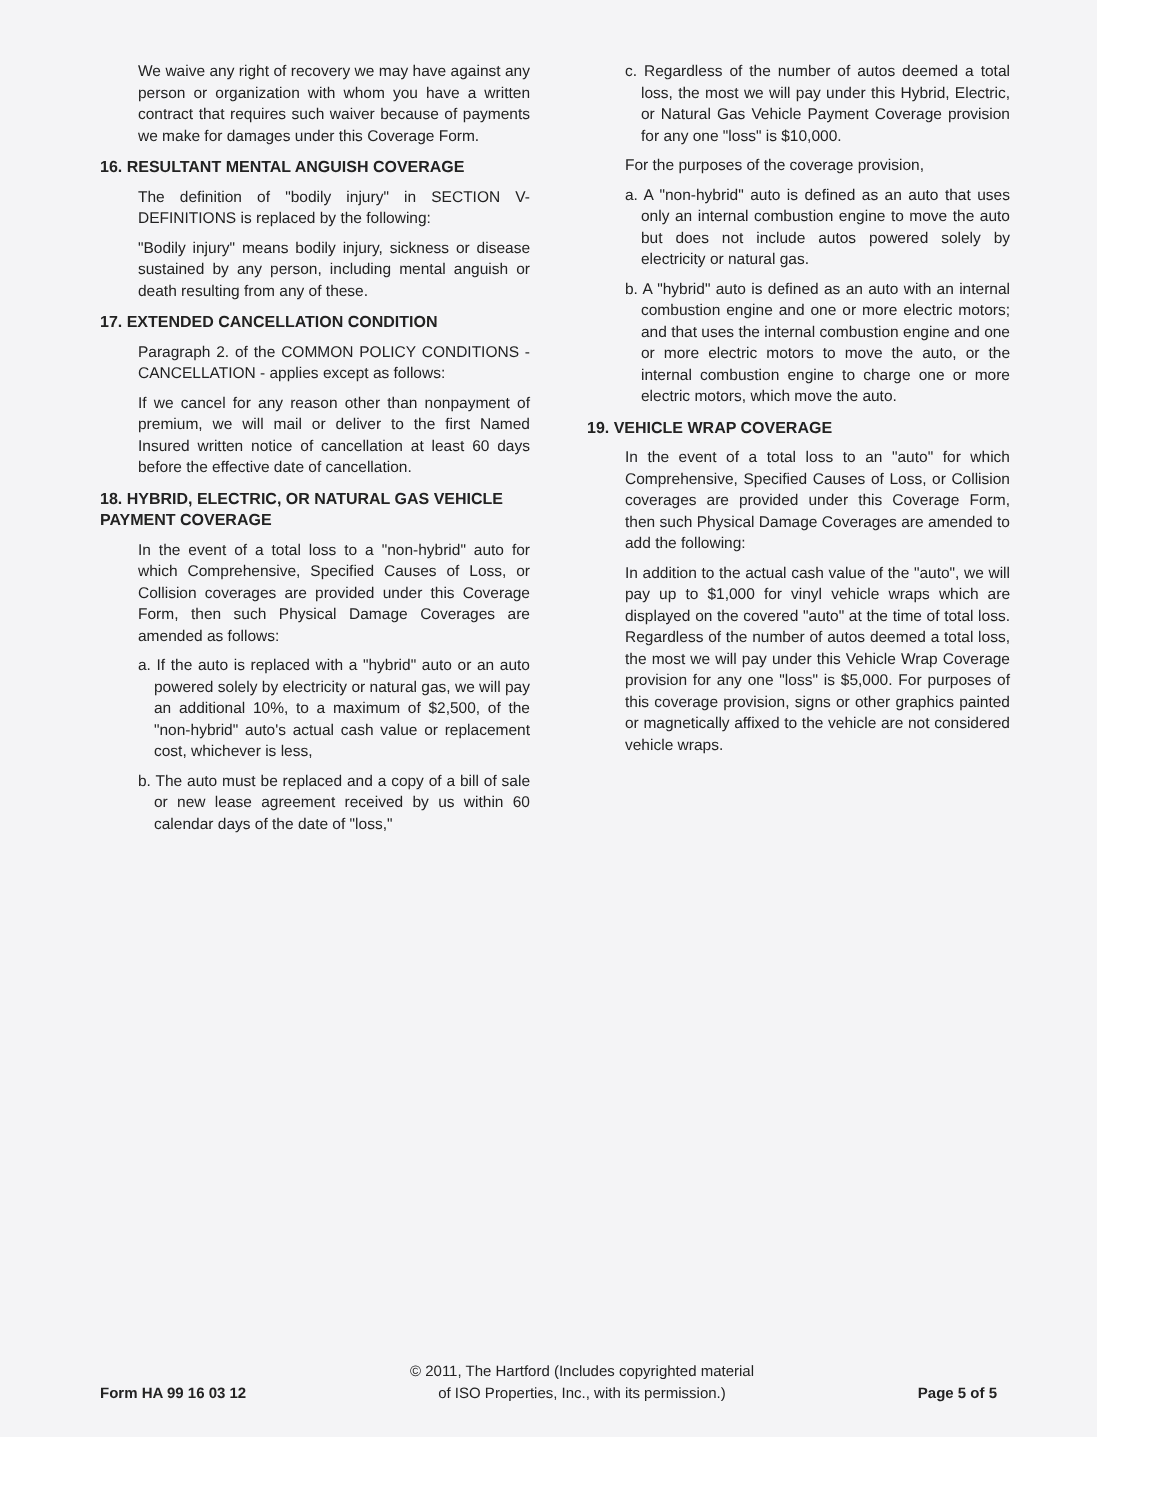We waive any right of recovery we may have against any person or organization with whom you have a written contract that requires such waiver because of payments we make for damages under this Coverage Form.
16. RESULTANT MENTAL ANGUISH COVERAGE
The definition of "bodily injury" in SECTION V-DEFINITIONS is replaced by the following:
"Bodily injury" means bodily injury, sickness or disease sustained by any person, including mental anguish or death resulting from any of these.
17. EXTENDED CANCELLATION CONDITION
Paragraph 2. of the COMMON POLICY CONDITIONS - CANCELLATION - applies except as follows:
If we cancel for any reason other than nonpayment of premium, we will mail or deliver to the first Named Insured written notice of cancellation at least 60 days before the effective date of cancellation.
18. HYBRID, ELECTRIC, OR NATURAL GAS VEHICLE PAYMENT COVERAGE
In the event of a total loss to a "non-hybrid" auto for which Comprehensive, Specified Causes of Loss, or Collision coverages are provided under this Coverage Form, then such Physical Damage Coverages are amended as follows:
a. If the auto is replaced with a "hybrid" auto or an auto powered solely by electricity or natural gas, we will pay an additional 10%, to a maximum of $2,500, of the "non-hybrid" auto's actual cash value or replacement cost, whichever is less,
b. The auto must be replaced and a copy of a bill of sale or new lease agreement received by us within 60 calendar days of the date of "loss,"
c. Regardless of the number of autos deemed a total loss, the most we will pay under this Hybrid, Electric, or Natural Gas Vehicle Payment Coverage provision for any one "loss" is $10,000.
For the purposes of the coverage provision,
a. A "non-hybrid" auto is defined as an auto that uses only an internal combustion engine to move the auto but does not include autos powered solely by electricity or natural gas.
b. A "hybrid" auto is defined as an auto with an internal combustion engine and one or more electric motors; and that uses the internal combustion engine and one or more electric motors to move the auto, or the internal combustion engine to charge one or more electric motors, which move the auto.
19. VEHICLE WRAP COVERAGE
In the event of a total loss to an "auto" for which Comprehensive, Specified Causes of Loss, or Collision coverages are provided under this Coverage Form, then such Physical Damage Coverages are amended to add the following:
In addition to the actual cash value of the "auto", we will pay up to $1,000 for vinyl vehicle wraps which are displayed on the covered "auto" at the time of total loss. Regardless of the number of autos deemed a total loss, the most we will pay under this Vehicle Wrap Coverage provision for any one "loss" is $5,000. For purposes of this coverage provision, signs or other graphics painted or magnetically affixed to the vehicle are not considered vehicle wraps.
Form HA 99 16 03 12
© 2011, The Hartford (Includes copyrighted material
of ISO Properties, Inc., with its permission.)
Page 5 of 5